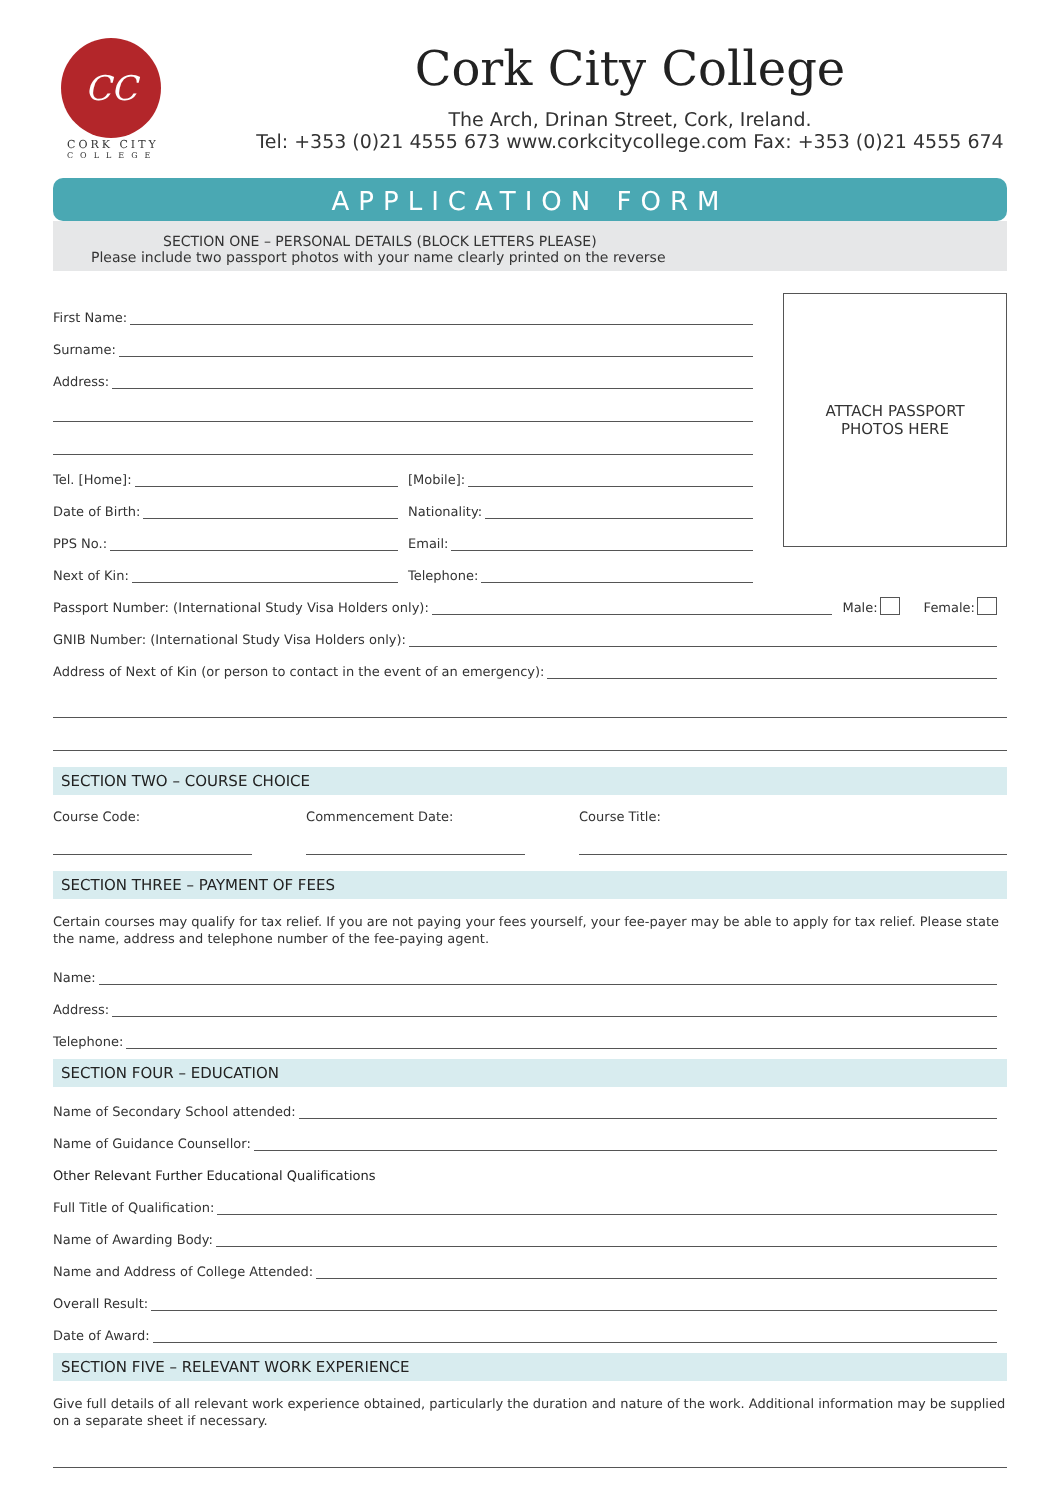CC
CORK CITY
COLLEGE
Cork City College
The Arch, Drinan Street, Cork, Ireland.
Tel: +353 (0)21 4555 673 www.corkcitycollege.com Fax: +353 (0)21 4555 674
APPLICATION FORM
SECTION ONE – PERSONAL DETAILS (BLOCK LETTERS PLEASE)
Please include two passport photos with your name clearly printed on the reverse
First Name:
Surname:
Address:
Tel. [Home]:
[Mobile]:
Date of Birth:
Nationality:
PPS No.:
Email:
Next of Kin:
Telephone:
ATTACH PASSPORT
PHOTOS HERE
Passport Number: (International Study Visa Holders only):
Male: Female:
GNIB Number: (International Study Visa Holders only):
Address of Next of Kin (or person to contact in the event of an emergency):
SECTION TWO – COURSE CHOICE
Course Code: Commencement Date: Course Title:
SECTION THREE – PAYMENT OF FEES
Certain courses may qualify for tax relief. If you are not paying your fees yourself, your fee-payer may be able to apply for tax relief. Please state the name, address and telephone number of the fee-paying agent.
Name:
Address:
Telephone:
SECTION FOUR – EDUCATION
Name of Secondary School attended:
Name of Guidance Counsellor:
Other Relevant Further Educational Qualifications
Full Title of Qualification:
Name of Awarding Body:
Name and Address of College Attended:
Overall Result:
Date of Award:
SECTION FIVE – RELEVANT WORK EXPERIENCE
Give full details of all relevant work experience obtained, particularly the duration and nature of the work. Additional information may be supplied on a separate sheet if necessary.